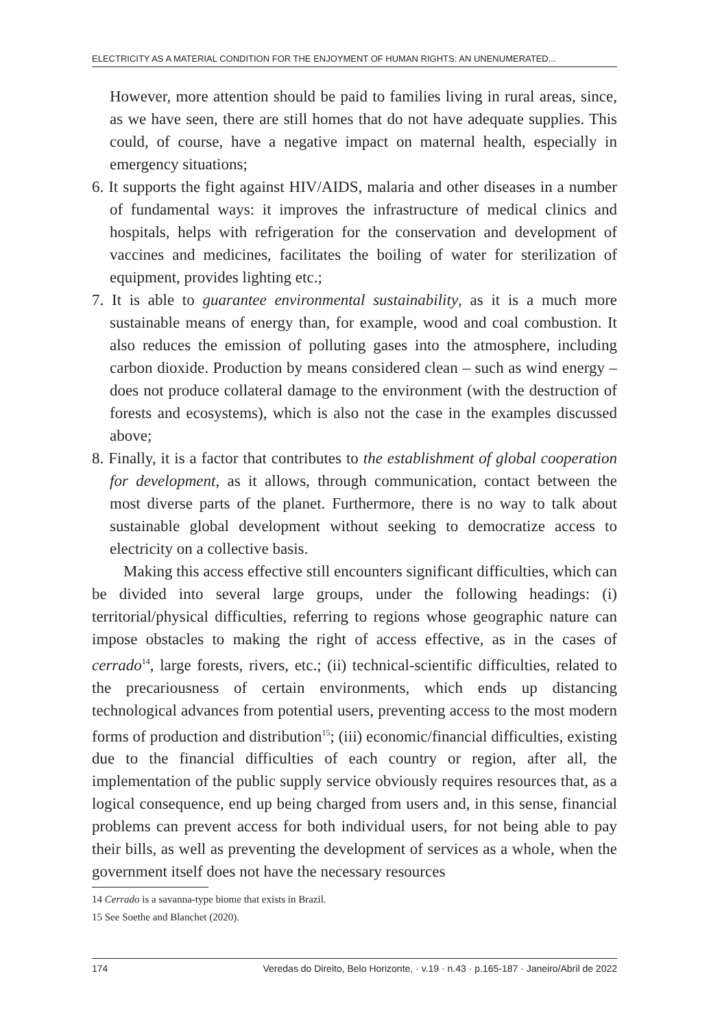ELECTRICITY AS A MATERIAL CONDITION FOR THE ENJOYMENT OF HUMAN RIGHTS: AN UNENUMERATED...
However, more attention should be paid to families living in rural areas, since, as we have seen, there are still homes that do not have adequate supplies. This could, of course, have a negative impact on maternal health, especially in emergency situations;
6. It supports the fight against HIV/AIDS, malaria and other diseases in a number of fundamental ways: it improves the infrastructure of medical clinics and hospitals, helps with refrigeration for the conservation and development of vaccines and medicines, facilitates the boiling of water for sterilization of equipment, provides lighting etc.;
7. It is able to guarantee environmental sustainability, as it is a much more sustainable means of energy than, for example, wood and coal combustion. It also reduces the emission of polluting gases into the atmosphere, including carbon dioxide. Production by means considered clean – such as wind energy – does not produce collateral damage to the environment (with the destruction of forests and ecosystems), which is also not the case in the examples discussed above;
8. Finally, it is a factor that contributes to the establishment of global cooperation for development, as it allows, through communication, contact between the most diverse parts of the planet. Furthermore, there is no way to talk about sustainable global development without seeking to democratize access to electricity on a collective basis.
Making this access effective still encounters significant difficulties, which can be divided into several large groups, under the following headings: (i) territorial/physical difficulties, referring to regions whose geographic nature can impose obstacles to making the right of access effective, as in the cases of cerrado<sup>14</sup>, large forests, rivers, etc.; (ii) technical-scientific difficulties, related to the precariousness of certain environments, which ends up distancing technological advances from potential users, preventing access to the most modern forms of production and distribution<sup>15</sup>; (iii) economic/financial difficulties, existing due to the financial difficulties of each country or region, after all, the implementation of the public supply service obviously requires resources that, as a logical consequence, end up being charged from users and, in this sense, financial problems can prevent access for both individual users, for not being able to pay their bills, as well as preventing the development of services as a whole, when the government itself does not have the necessary resources
14 Cerrado is a savanna-type biome that exists in Brazil.
15 See Soethe and Blanchet (2020).
174 Veredas do Direito, Belo Horizonte, · v.19 · n.43 · p.165-187 · Janeiro/Abril de 2022